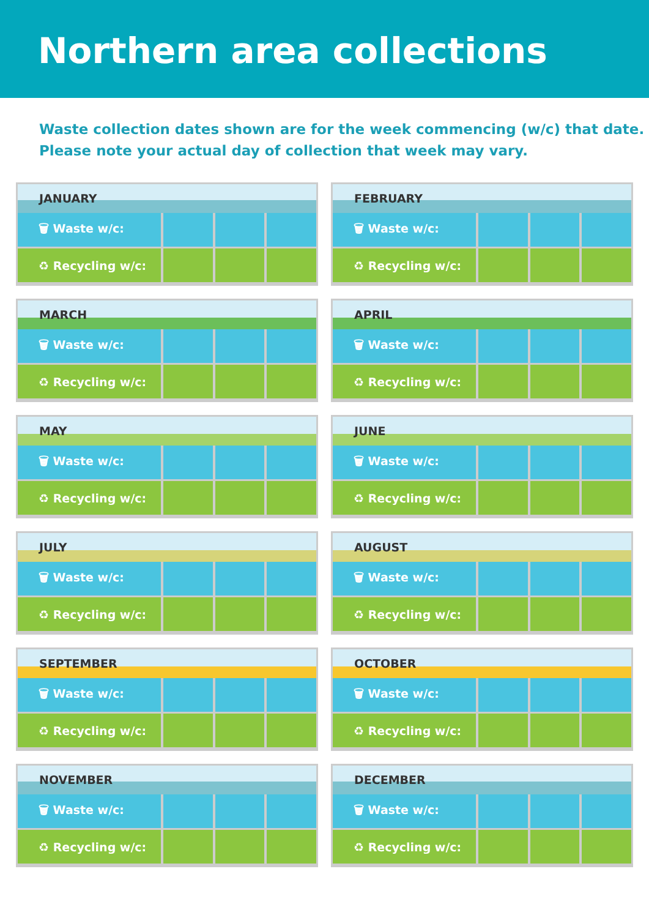Northern area collections
Waste collection dates shown are for the week commencing (w/c) that date.
Please note your actual day of collection that week may vary.
JANUARY
| 🗑 Waste w/c: | | | |
| ♻ Recycling w/c: | | | |
FEBRUARY
| 🗑 Waste w/c: | | | |
| ♻ Recycling w/c: | | | |
MARCH
| 🗑 Waste w/c: | | | |
| ♻ Recycling w/c: | | | |
APRIL
| 🗑 Waste w/c: | | | |
| ♻ Recycling w/c: | | | |
MAY
| 🗑 Waste w/c: | | | |
| ♻ Recycling w/c: | | | |
JUNE
| 🗑 Waste w/c: | | | |
| ♻ Recycling w/c: | | | |
JULY
| 🗑 Waste w/c: | | | |
| ♻ Recycling w/c: | | | |
AUGUST
| 🗑 Waste w/c: | | | |
| ♻ Recycling w/c: | | | |
SEPTEMBER
| 🗑 Waste w/c: | | | |
| ♻ Recycling w/c: | | | |
OCTOBER
| 🗑 Waste w/c: | | | |
| ♻ Recycling w/c: | | | |
NOVEMBER
| 🗑 Waste w/c: | | | |
| ♻ Recycling w/c: | | | |
DECEMBER
| 🗑 Waste w/c: | | | |
| ♻ Recycling w/c: | | | |